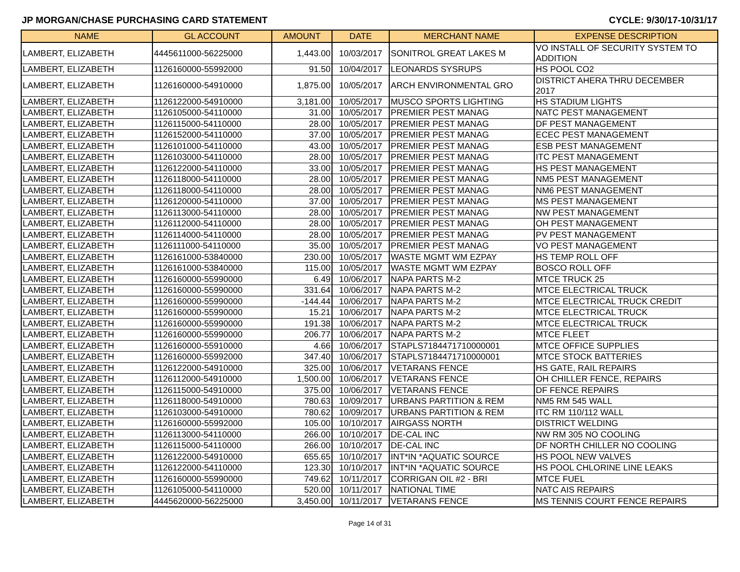JP MORGAN/CHASE PURCHASING CARD STATEMENT CYCLE: 9/30/17-10/31/17
| NAME | GL ACCOUNT | AMOUNT | DATE | MERCHANT NAME | EXPENSE DESCRIPTION |
| --- | --- | --- | --- | --- | --- |
| LAMBERT, ELIZABETH | 4445611000-56225000 | 1,443.00 | 10/03/2017 | SONITROL GREAT LAKES M | VO INSTALL OF SECURITY SYSTEM TO ADDITION |
| LAMBERT, ELIZABETH | 1126160000-55992000 | 91.50 | 10/04/2017 | LEONARDS SYSRUPS | HS POOL CO2 |
| LAMBERT, ELIZABETH | 1126160000-54910000 | 1,875.00 | 10/05/2017 | ARCH ENVIRONMENTAL GRO | DISTRICT AHERA THRU DECEMBER 2017 |
| LAMBERT, ELIZABETH | 1126122000-54910000 | 3,181.00 | 10/05/2017 | MUSCO SPORTS LIGHTING | HS STADIUM LIGHTS |
| LAMBERT, ELIZABETH | 1126105000-54110000 | 31.00 | 10/05/2017 | PREMIER PEST MANAG | NATC PEST MANAGEMENT |
| LAMBERT, ELIZABETH | 1126115000-54110000 | 28.00 | 10/05/2017 | PREMIER PEST MANAG | DF PEST MANAGEMENT |
| LAMBERT, ELIZABETH | 1126152000-54110000 | 37.00 | 10/05/2017 | PREMIER PEST MANAG | ECEC PEST MANAGEMENT |
| LAMBERT, ELIZABETH | 1126101000-54110000 | 43.00 | 10/05/2017 | PREMIER PEST MANAG | ESB PEST MANAGEMENT |
| LAMBERT, ELIZABETH | 1126103000-54110000 | 28.00 | 10/05/2017 | PREMIER PEST MANAG | ITC PEST MANAGEMENT |
| LAMBERT, ELIZABETH | 1126122000-54110000 | 33.00 | 10/05/2017 | PREMIER PEST MANAG | HS PEST MANAGEMENT |
| LAMBERT, ELIZABETH | 1126118000-54110000 | 28.00 | 10/05/2017 | PREMIER PEST MANAG | NM5 PEST MANAGEMENT |
| LAMBERT, ELIZABETH | 1126118000-54110000 | 28.00 | 10/05/2017 | PREMIER PEST MANAG | NM6 PEST MANAGEMENT |
| LAMBERT, ELIZABETH | 1126120000-54110000 | 37.00 | 10/05/2017 | PREMIER PEST MANAG | MS PEST MANAGEMENT |
| LAMBERT, ELIZABETH | 1126113000-54110000 | 28.00 | 10/05/2017 | PREMIER PEST MANAG | NW PEST MANAGEMENT |
| LAMBERT, ELIZABETH | 1126112000-54110000 | 28.00 | 10/05/2017 | PREMIER PEST MANAG | OH PEST MANAGEMENT |
| LAMBERT, ELIZABETH | 1126114000-54110000 | 28.00 | 10/05/2017 | PREMIER PEST MANAG | PV PEST MANAGEMENT |
| LAMBERT, ELIZABETH | 1126111000-54110000 | 35.00 | 10/05/2017 | PREMIER PEST MANAG | VO PEST MANAGEMENT |
| LAMBERT, ELIZABETH | 1126161000-53840000 | 230.00 | 10/05/2017 | WASTE MGMT WM EZPAY | HS TEMP ROLL OFF |
| LAMBERT, ELIZABETH | 1126161000-53840000 | 115.00 | 10/05/2017 | WASTE MGMT WM EZPAY | BOSCO ROLL OFF |
| LAMBERT, ELIZABETH | 1126160000-55990000 | 6.49 | 10/06/2017 | NAPA PARTS M-2 | MTCE TRUCK 25 |
| LAMBERT, ELIZABETH | 1126160000-55990000 | 331.64 | 10/06/2017 | NAPA PARTS M-2 | MTCE ELECTRICAL TRUCK |
| LAMBERT, ELIZABETH | 1126160000-55990000 | -144.44 | 10/06/2017 | NAPA PARTS M-2 | MTCE ELECTRICAL TRUCK CREDIT |
| LAMBERT, ELIZABETH | 1126160000-55990000 | 15.21 | 10/06/2017 | NAPA PARTS M-2 | MTCE ELECTRICAL TRUCK |
| LAMBERT, ELIZABETH | 1126160000-55990000 | 191.38 | 10/06/2017 | NAPA PARTS M-2 | MTCE ELECTRICAL TRUCK |
| LAMBERT, ELIZABETH | 1126160000-55990000 | 206.77 | 10/06/2017 | NAPA PARTS M-2 | MTCE FLEET |
| LAMBERT, ELIZABETH | 1126160000-55910000 | 4.66 | 10/06/2017 | STAPLS7184471710000001 | MTCE OFFICE SUPPLIES |
| LAMBERT, ELIZABETH | 1126160000-55992000 | 347.40 | 10/06/2017 | STAPLS7184471710000001 | MTCE STOCK BATTERIES |
| LAMBERT, ELIZABETH | 1126122000-54910000 | 325.00 | 10/06/2017 | VETARANS FENCE | HS GATE, RAIL REPAIRS |
| LAMBERT, ELIZABETH | 1126112000-54910000 | 1,500.00 | 10/06/2017 | VETARANS FENCE | OH CHILLER FENCE, REPAIRS |
| LAMBERT, ELIZABETH | 1126115000-54910000 | 375.00 | 10/06/2017 | VETARANS FENCE | DF FENCE REPAIRS |
| LAMBERT, ELIZABETH | 1126118000-54910000 | 780.63 | 10/09/2017 | URBANS PARTITION & REM | NM5 RM 545 WALL |
| LAMBERT, ELIZABETH | 1126103000-54910000 | 780.62 | 10/09/2017 | URBANS PARTITION & REM | ITC RM 110/112 WALL |
| LAMBERT, ELIZABETH | 1126160000-55992000 | 105.00 | 10/10/2017 | AIRGASS NORTH | DISTRICT WELDING |
| LAMBERT, ELIZABETH | 1126113000-54110000 | 266.00 | 10/10/2017 | DE-CAL INC | NW RM 305 NO COOLING |
| LAMBERT, ELIZABETH | 1126115000-54110000 | 266.00 | 10/10/2017 | DE-CAL INC | DF NORTH CHILLER NO COOLING |
| LAMBERT, ELIZABETH | 1126122000-54910000 | 655.65 | 10/10/2017 | INT*IN *AQUATIC SOURCE | HS POOL NEW VALVES |
| LAMBERT, ELIZABETH | 1126122000-54110000 | 123.30 | 10/10/2017 | INT*IN *AQUATIC SOURCE | HS POOL CHLORINE LINE LEAKS |
| LAMBERT, ELIZABETH | 1126160000-55990000 | 749.62 | 10/11/2017 | CORRIGAN OIL #2 - BRI | MTCE FUEL |
| LAMBERT, ELIZABETH | 1126105000-54110000 | 520.00 | 10/11/2017 | NATIONAL TIME | NATC AIS REPAIRS |
| LAMBERT, ELIZABETH | 4445620000-56225000 | 3,450.00 | 10/11/2017 | VETARANS FENCE | MS TENNIS COURT FENCE REPAIRS |
Page 14 of 31